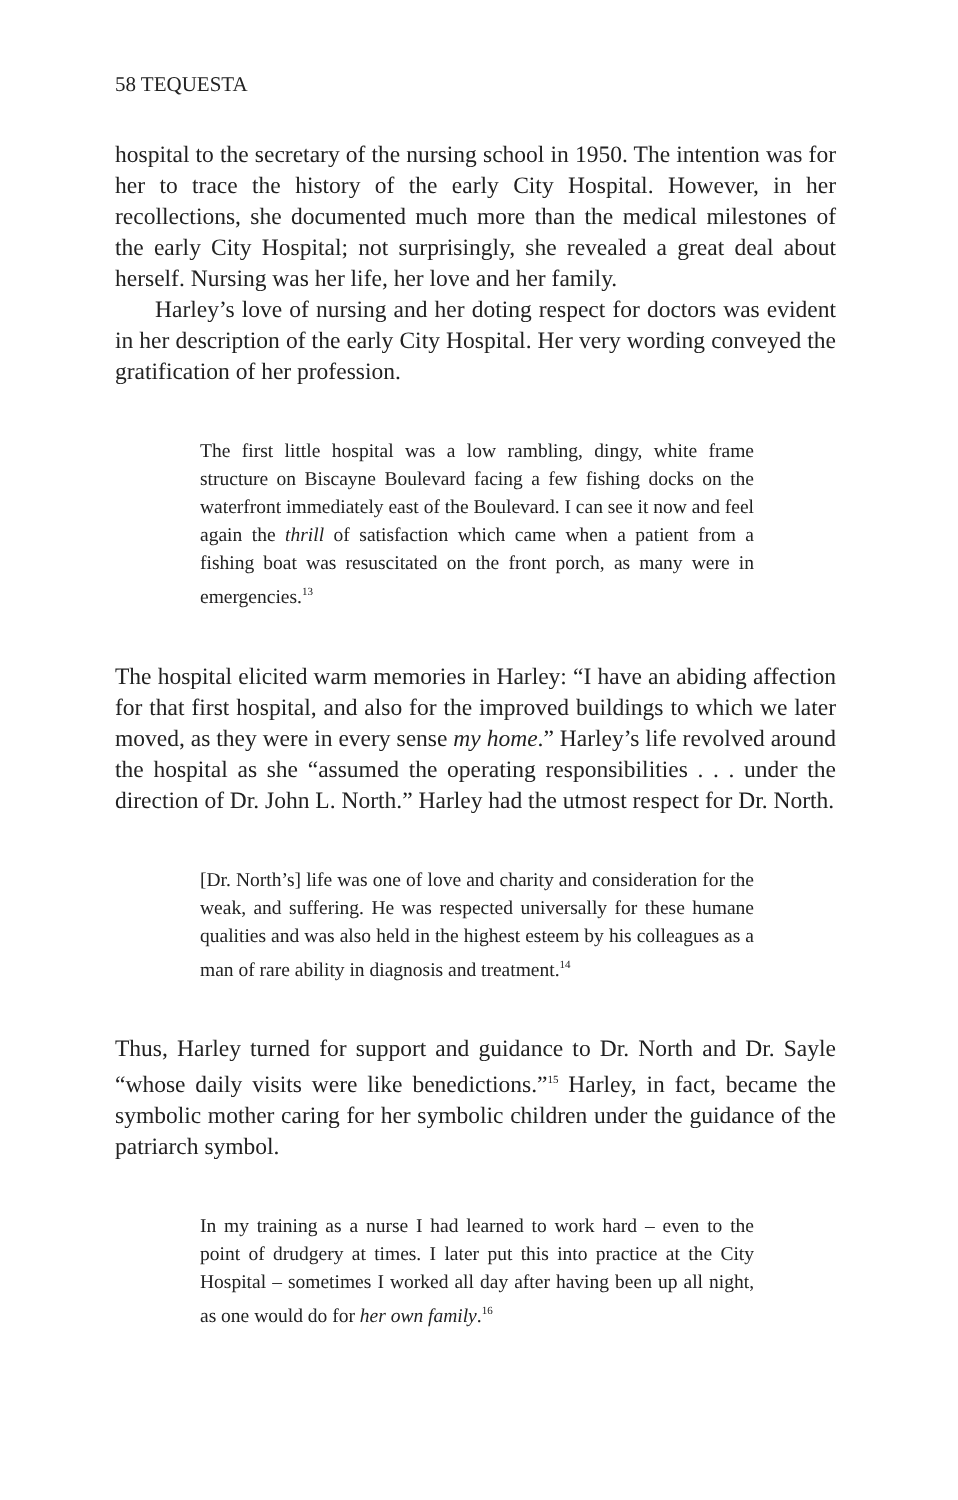58 TEQUESTA
hospital to the secretary of the nursing school in 1950. The intention was for her to trace the history of the early City Hospital. However, in her recollections, she documented much more than the medical milestones of the early City Hospital; not surprisingly, she revealed a great deal about herself. Nursing was her life, her love and her family.
Harley’s love of nursing and her doting respect for doctors was evident in her description of the early City Hospital. Her very wording conveyed the gratification of her profession.
The first little hospital was a low rambling, dingy, white frame structure on Biscayne Boulevard facing a few fishing docks on the waterfront immediately east of the Boulevard. I can see it now and feel again the thrill of satisfaction which came when a patient from a fishing boat was resuscitated on the front porch, as many were in emergencies.<sup>13</sup>
The hospital elicited warm memories in Harley: “I have an abiding affection for that first hospital, and also for the improved buildings to which we later moved, as they were in every sense my home.” Harley’s life revolved around the hospital as she “assumed the operating responsibilities . . . under the direction of Dr. John L. North.” Harley had the utmost respect for Dr. North.
[Dr. North’s] life was one of love and charity and consideration for the weak, and suffering. He was respected universally for these humane qualities and was also held in the highest esteem by his colleagues as a man of rare ability in diagnosis and treatment.<sup>14</sup>
Thus, Harley turned for support and guidance to Dr. North and Dr. Sayle “whose daily visits were like benedictions.”<sup>15</sup> Harley, in fact, became the symbolic mother caring for her symbolic children under the guidance of the patriarch symbol.
In my training as a nurse I had learned to work hard – even to the point of drudgery at times. I later put this into practice at the City Hospital – sometimes I worked all day after having been up all night, as one would do for her own family.<sup>16</sup>